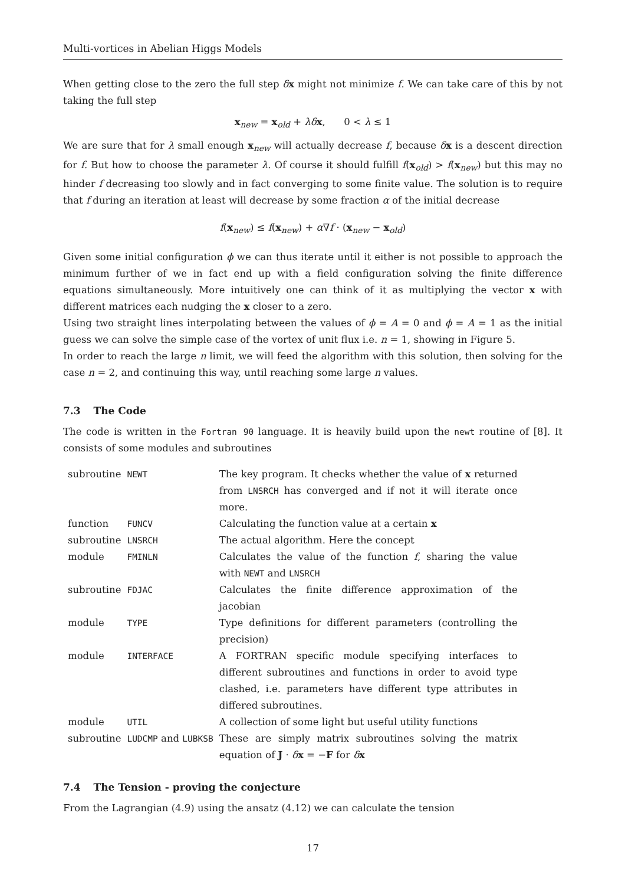Multi-vortices in Abelian Higgs Models
When getting close to the zero the full step δx might not minimize f. We can take care of this by not taking the full step
x<sub>new</sub> = x<sub>old</sub> + λδ x, 0 < λ ≤ 1
We are sure that for λ small enough x<sub>new</sub> will actually decrease f, because δx is a descent direction for f. But how to choose the parameter λ. Of course it should fulfill f(x<sub>old</sub>) > f(x<sub>new</sub>) but this may no hinder f decreasing too slowly and in fact converging to some finite value. The solution is to require that f during an iteration at least will decrease by some fraction α of the initial decrease
f(x<sub>new</sub>) ≤ f(x<sub>new</sub>) + α∇f · (x<sub>new</sub> − x<sub>old</sub>)
Given some initial configuration ϕ we can thus iterate until it either is not possible to approach the minimum further of we in fact end up with a field configuration solving the finite difference equations simultaneously. More intuitively one can think of it as multiplying the vector x with different matrices each nudging the x closer to a zero.
Using two straight lines interpolating between the values of ϕ = A = 0 and ϕ = A = 1 as the initial guess we can solve the simple case of the vortex of unit flux i.e. n = 1, showing in Figure 5.
In order to reach the large n limit, we will feed the algorithm with this solution, then solving for the case n = 2, and continuing this way, until reaching some large n values.
7.3 The Code
The code is written in the Fortran 90 language. It is heavily build upon the newt routine of [8]. It consists of some modules and subroutines
| subroutine | NEWT | The key program. It checks whether the value of x returned from LNSRCH has converged and if not it will iterate once more. |
| function | FUNCV | Calculating the function value at a certain x |
| subroutine | LNSRCH | The actual algorithm. Here the concept |
| module | FMINLN | Calculates the value of the function f , sharing the value with NEWT and LNSRCH |
| subroutine | FDJAC | Calculates the finite difference approximation of the jacobian |
| module | TYPE | Type definitions for different parameters (controlling the precision) |
| module | INTERFACE | A FORTRAN specific module specifying interfaces to different subroutines and functions in order to avoid type clashed, i.e. parameters have different type attributes in differed subroutines. |
| module | UTIL | A collection of some light but useful utility functions |
| subroutine | LUDCMP and LUBKSB | These are simply matrix subroutines solving the matrix equation of J · δ x = − F for δ x |
7.4 The Tension - proving the conjecture
From the Lagrangian (4.9) using the ansatz (4.12) we can calculate the tension
17